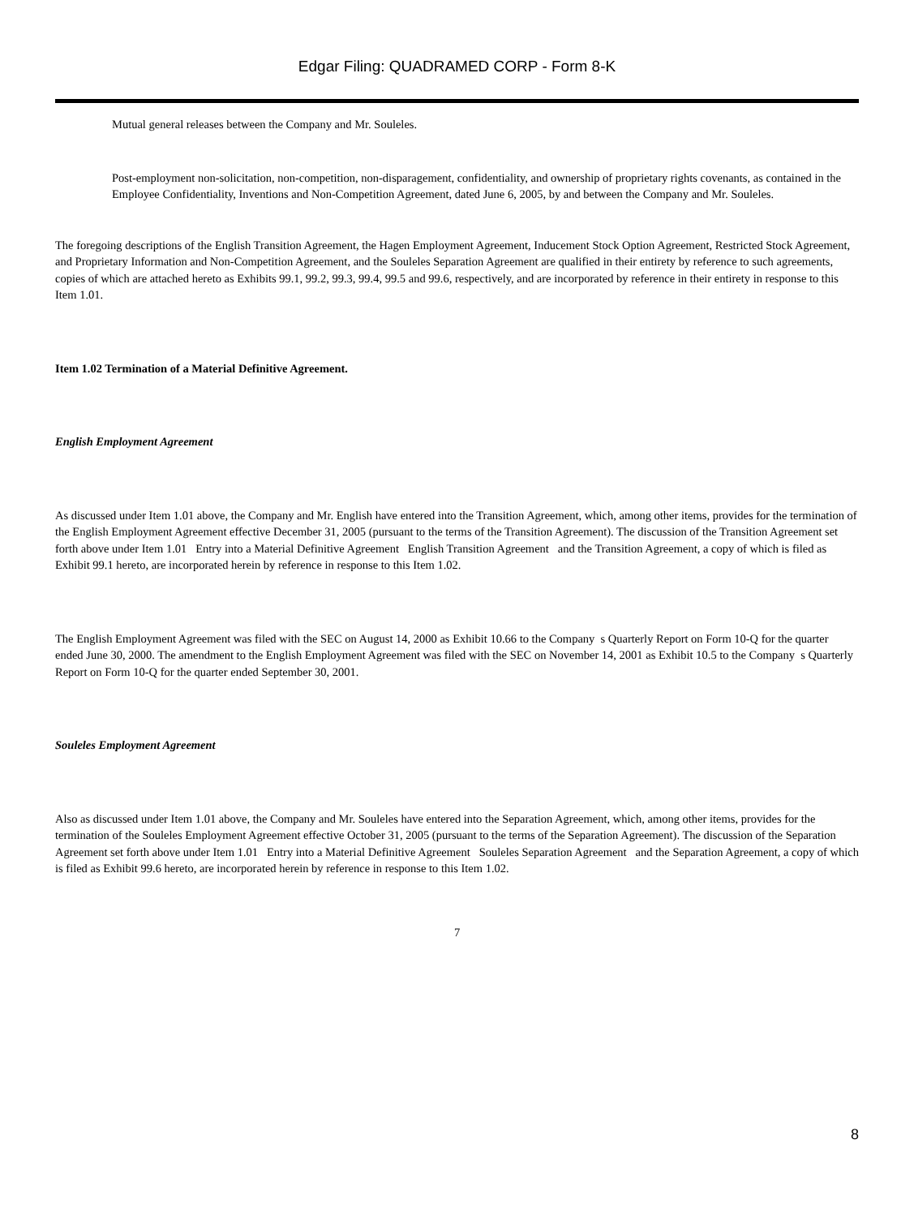Edgar Filing: QUADRAMED CORP - Form 8-K
Mutual general releases between the Company and Mr. Souleles.
Post-employment non-solicitation, non-competition, non-disparagement, confidentiality, and ownership of proprietary rights covenants, as contained in the Employee Confidentiality, Inventions and Non-Competition Agreement, dated June 6, 2005, by and between the Company and Mr. Souleles.
The foregoing descriptions of the English Transition Agreement, the Hagen Employment Agreement, Inducement Stock Option Agreement, Restricted Stock Agreement, and Proprietary Information and Non-Competition Agreement, and the Souleles Separation Agreement are qualified in their entirety by reference to such agreements, copies of which are attached hereto as Exhibits 99.1, 99.2, 99.3, 99.4, 99.5 and 99.6, respectively, and are incorporated by reference in their entirety in response to this Item 1.01.
Item 1.02 Termination of a Material Definitive Agreement.
English Employment Agreement
As discussed under Item 1.01 above, the Company and Mr. English have entered into the Transition Agreement, which, among other items, provides for the termination of the English Employment Agreement effective December 31, 2005 (pursuant to the terms of the Transition Agreement). The discussion of the Transition Agreement set forth above under Item 1.01 Entry into a Material Definitive Agreement English Transition Agreement and the Transition Agreement, a copy of which is filed as Exhibit 99.1 hereto, are incorporated herein by reference in response to this Item 1.02.
The English Employment Agreement was filed with the SEC on August 14, 2000 as Exhibit 10.66 to the Company s Quarterly Report on Form 10-Q for the quarter ended June 30, 2000. The amendment to the English Employment Agreement was filed with the SEC on November 14, 2001 as Exhibit 10.5 to the Company s Quarterly Report on Form 10-Q for the quarter ended September 30, 2001.
Souleles Employment Agreement
Also as discussed under Item 1.01 above, the Company and Mr. Souleles have entered into the Separation Agreement, which, among other items, provides for the termination of the Souleles Employment Agreement effective October 31, 2005 (pursuant to the terms of the Separation Agreement). The discussion of the Separation Agreement set forth above under Item 1.01 Entry into a Material Definitive Agreement Souleles Separation Agreement and the Separation Agreement, a copy of which is filed as Exhibit 99.6 hereto, are incorporated herein by reference in response to this Item 1.02.
7
8